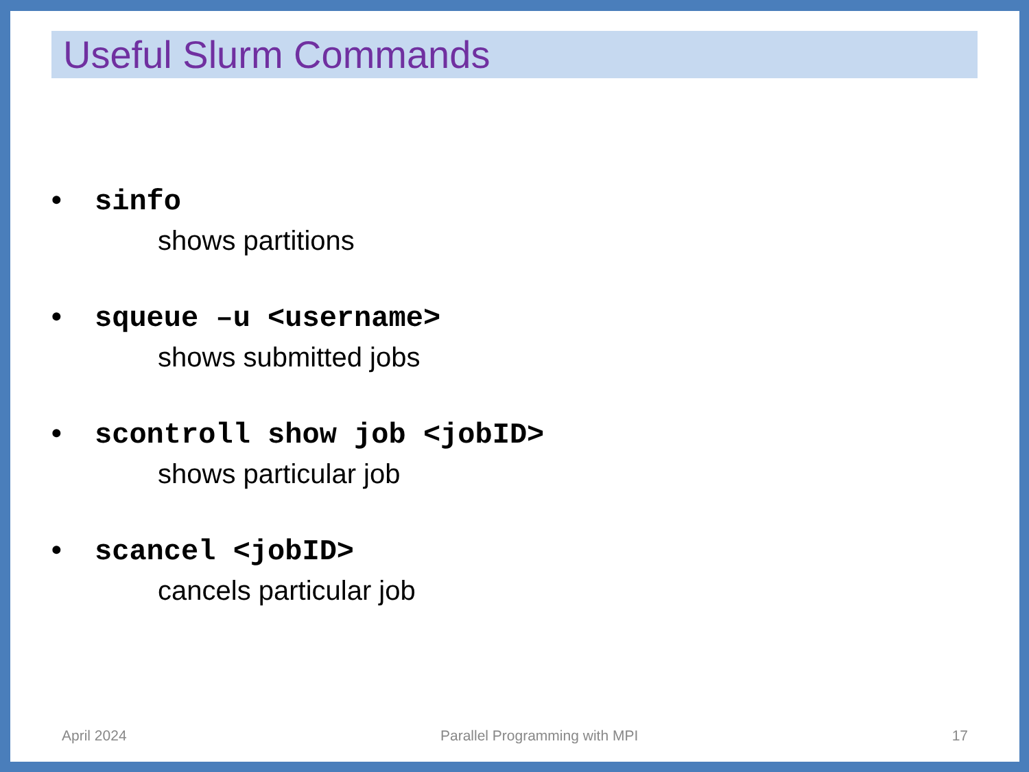Useful Slurm Commands
• sinfo
shows partitions
• squeue –u <username>
shows submitted jobs
• scontroll show job <jobID>
shows particular job
• scancel <jobID>
cancels particular job
April 2024 Parallel Programming with MPI 17